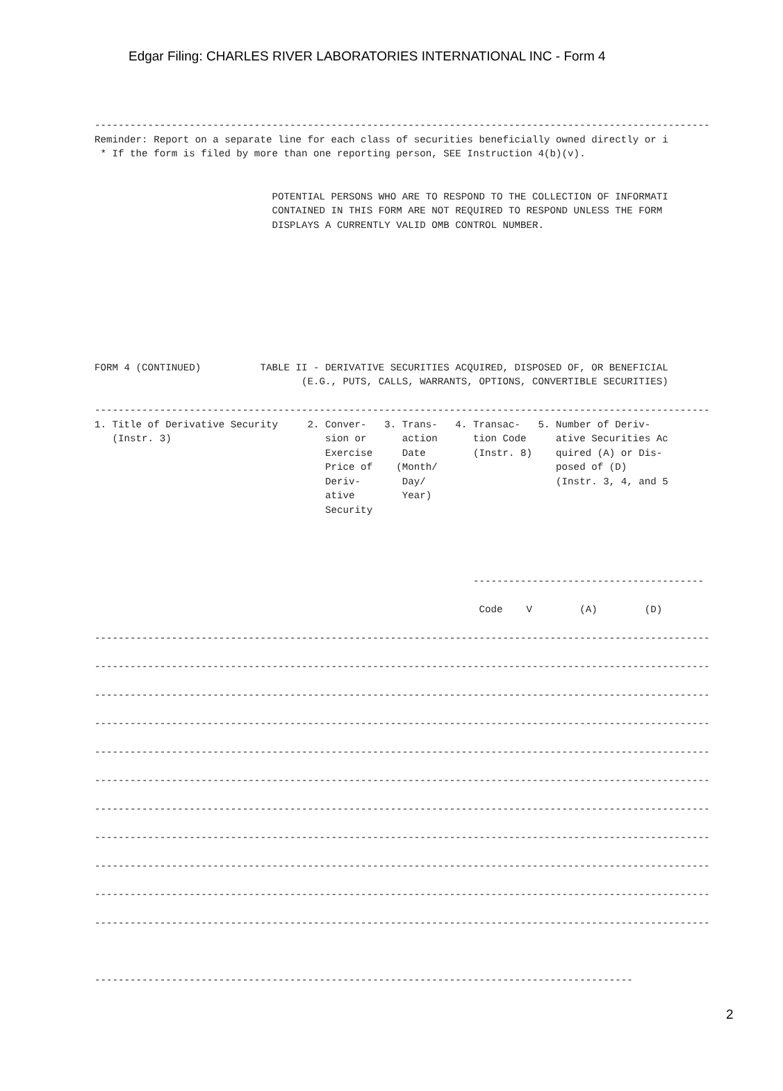Edgar Filing: CHARLES RIVER LABORATORIES INTERNATIONAL INC - Form 4
--------------------------------------------------------------------------------------------------------
Reminder: Report on a separate line for each class of securities beneficially owned directly or i
 * If the form is filed by more than one reporting person, SEE Instruction 4(b)(v).


                              POTENTIAL PERSONS WHO ARE TO RESPOND TO THE COLLECTION OF INFORMATI
                              CONTAINED IN THIS FORM ARE NOT REQUIRED TO RESPOND UNLESS THE FORM
                              DISPLAYS A CURRENTLY VALID OMB CONTROL NUMBER.









FORM 4 (CONTINUED)          TABLE II - DERIVATIVE SECURITIES ACQUIRED, DISPOSED OF, OR BENEFICIAL
                                   (E.G., PUTS, CALLS, WARRANTS, OPTIONS, CONVERTIBLE SECURITIES)

--------------------------------------------------------------------------------------------------------
1. Title of Derivative Security     2. Conver-   3. Trans-   4. Transac-   5. Number of Deriv-
   (Instr. 3)                          sion or      action      tion Code     ative Securities Ac
                                       Exercise     Date        (Instr. 8)    quired (A) or Dis-
                                       Price of    (Month/                    posed of (D)
                                       Deriv-       Day/                      (Instr. 3, 4, and 5
                                       ative        Year)
                                       Security




                                                                ---------------------------------------

                                                                 Code    V        (A)        (D)

--------------------------------------------------------------------------------------------------------

--------------------------------------------------------------------------------------------------------

--------------------------------------------------------------------------------------------------------

--------------------------------------------------------------------------------------------------------

--------------------------------------------------------------------------------------------------------

--------------------------------------------------------------------------------------------------------

--------------------------------------------------------------------------------------------------------

--------------------------------------------------------------------------------------------------------

--------------------------------------------------------------------------------------------------------

--------------------------------------------------------------------------------------------------------

--------------------------------------------------------------------------------------------------------



-------------------------------------------------------------------------------------------
2